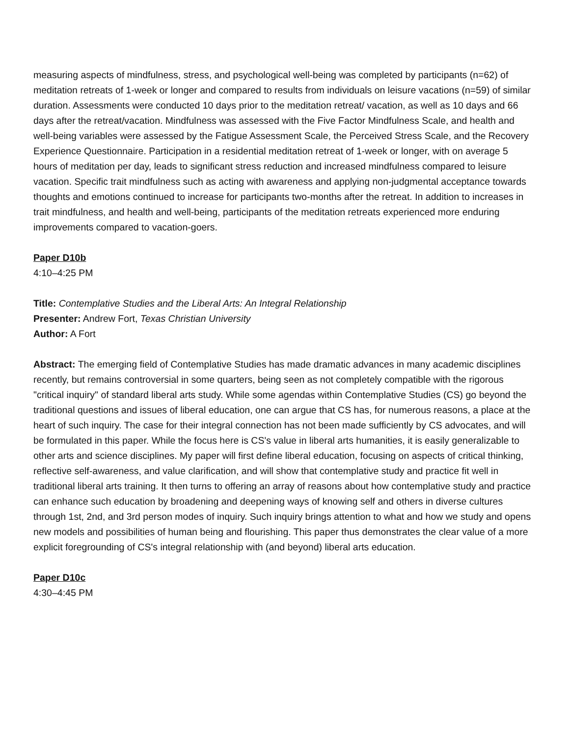measuring aspects of mindfulness, stress, and psychological well-being was completed by participants (n=62) of meditation retreats of 1-week or longer and compared to results from individuals on leisure vacations (n=59) of similar duration. Assessments were conducted 10 days prior to the meditation retreat/ vacation, as well as 10 days and 66 days after the retreat/vacation. Mindfulness was assessed with the Five Factor Mindfulness Scale, and health and well-being variables were assessed by the Fatigue Assessment Scale, the Perceived Stress Scale, and the Recovery Experience Questionnaire. Participation in a residential meditation retreat of 1-week or longer, with on average 5 hours of meditation per day, leads to significant stress reduction and increased mindfulness compared to leisure vacation. Specific trait mindfulness such as acting with awareness and applying non-judgmental acceptance towards thoughts and emotions continued to increase for participants two-months after the retreat. In addition to increases in trait mindfulness, and health and well-being, participants of the meditation retreats experienced more enduring improvements compared to vacation-goers.
Paper D10b
4:10–4:25 PM
Title: Contemplative Studies and the Liberal Arts: An Integral Relationship
Presenter: Andrew Fort, Texas Christian University
Author: A Fort
Abstract: The emerging field of Contemplative Studies has made dramatic advances in many academic disciplines recently, but remains controversial in some quarters, being seen as not completely compatible with the rigorous "critical inquiry" of standard liberal arts study. While some agendas within Contemplative Studies (CS) go beyond the traditional questions and issues of liberal education, one can argue that CS has, for numerous reasons, a place at the heart of such inquiry. The case for their integral connection has not been made sufficiently by CS advocates, and will be formulated in this paper. While the focus here is CS's value in liberal arts humanities, it is easily generalizable to other arts and science disciplines. My paper will first define liberal education, focusing on aspects of critical thinking, reflective self-awareness, and value clarification, and will show that contemplative study and practice fit well in traditional liberal arts training. It then turns to offering an array of reasons about how contemplative study and practice can enhance such education by broadening and deepening ways of knowing self and others in diverse cultures through 1st, 2nd, and 3rd person modes of inquiry. Such inquiry brings attention to what and how we study and opens new models and possibilities of human being and flourishing. This paper thus demonstrates the clear value of a more explicit foregrounding of CS's integral relationship with (and beyond) liberal arts education.
Paper D10c
4:30–4:45 PM